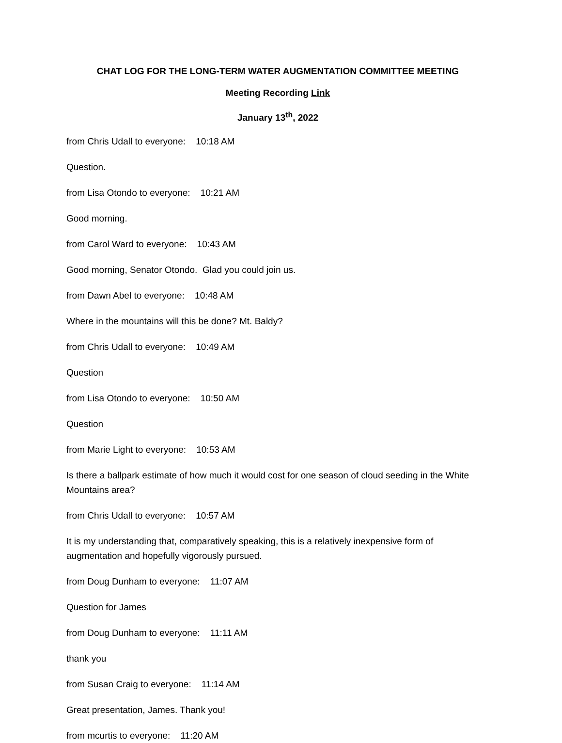CHAT LOG FOR THE LONG-TERM WATER AUGMENTATION COMMITTEE MEETING
Meeting Recording Link
January 13<sup>th</sup>, 2022
from Chris Udall to everyone: 10:18 AM
Question.
from Lisa Otondo to everyone: 10:21 AM
Good morning.
from Carol Ward to everyone: 10:43 AM
Good morning, Senator Otondo. Glad you could join us.
from Dawn Abel to everyone: 10:48 AM
Where in the mountains will this be done? Mt. Baldy?
from Chris Udall to everyone: 10:49 AM
Question
from Lisa Otondo to everyone: 10:50 AM
Question
from Marie Light to everyone: 10:53 AM
Is there a ballpark estimate of how much it would cost for one season of cloud seeding in the White Mountains area?
from Chris Udall to everyone: 10:57 AM
It is my understanding that, comparatively speaking, this is a relatively inexpensive form of augmentation and hopefully vigorously pursued.
from Doug Dunham to everyone: 11:07 AM
Question for James
from Doug Dunham to everyone: 11:11 AM
thank you
from Susan Craig to everyone: 11:14 AM
Great presentation, James. Thank you!
from mcurtis to everyone: 11:20 AM